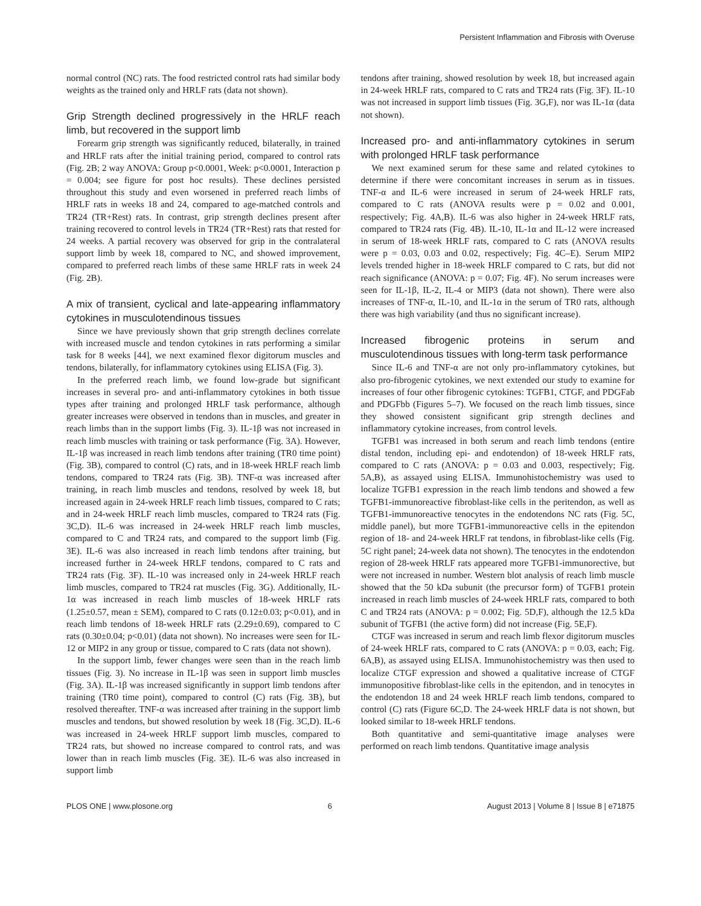Persistent Inflammation and Fibrosis with Overuse
normal control (NC) rats. The food restricted control rats had similar body weights as the trained only and HRLF rats (data not shown).
Grip Strength declined progressively in the HRLF reach limb, but recovered in the support limb
Forearm grip strength was significantly reduced, bilaterally, in trained and HRLF rats after the initial training period, compared to control rats (Fig. 2B; 2 way ANOVA: Group p<0.0001, Week: p<0.0001, Interaction p = 0.004; see figure for post hoc results). These declines persisted throughout this study and even worsened in preferred reach limbs of HRLF rats in weeks 18 and 24, compared to age-matched controls and TR24 (TR+Rest) rats. In contrast, grip strength declines present after training recovered to control levels in TR24 (TR+Rest) rats that rested for 24 weeks. A partial recovery was observed for grip in the contralateral support limb by week 18, compared to NC, and showed improvement, compared to preferred reach limbs of these same HRLF rats in week 24 (Fig. 2B).
A mix of transient, cyclical and late-appearing inflammatory cytokines in musculotendinous tissues
Since we have previously shown that grip strength declines correlate with increased muscle and tendon cytokines in rats performing a similar task for 8 weeks [44], we next examined flexor digitorum muscles and tendons, bilaterally, for inflammatory cytokines using ELISA (Fig. 3).
In the preferred reach limb, we found low-grade but significant increases in several pro- and anti-inflammatory cytokines in both tissue types after training and prolonged HRLF task performance, although greater increases were observed in tendons than in muscles, and greater in reach limbs than in the support limbs (Fig. 3). IL-1β was not increased in reach limb muscles with training or task performance (Fig. 3A). However, IL-1β was increased in reach limb tendons after training (TR0 time point) (Fig. 3B), compared to control (C) rats, and in 18-week HRLF reach limb tendons, compared to TR24 rats (Fig. 3B). TNF-α was increased after training, in reach limb muscles and tendons, resolved by week 18, but increased again in 24-week HRLF reach limb tissues, compared to C rats; and in 24-week HRLF reach limb muscles, compared to TR24 rats (Fig. 3C,D). IL-6 was increased in 24-week HRLF reach limb muscles, compared to C and TR24 rats, and compared to the support limb (Fig. 3E). IL-6 was also increased in reach limb tendons after training, but increased further in 24-week HRLF tendons, compared to C rats and TR24 rats (Fig. 3F). IL-10 was increased only in 24-week HRLF reach limb muscles, compared to TR24 rat muscles (Fig. 3G). Additionally, IL-1α was increased in reach limb muscles of 18-week HRLF rats (1.25±0.57, mean ± SEM), compared to C rats (0.12±0.03; p<0.01), and in reach limb tendons of 18-week HRLF rats (2.29±0.69), compared to C rats (0.30±0.04; p<0.01) (data not shown). No increases were seen for IL-12 or MIP2 in any group or tissue, compared to C rats (data not shown).
In the support limb, fewer changes were seen than in the reach limb tissues (Fig. 3). No increase in IL-1β was seen in support limb muscles (Fig. 3A). IL-1β was increased significantly in support limb tendons after training (TR0 time point), compared to control (C) rats (Fig. 3B), but resolved thereafter. TNF-α was increased after training in the support limb muscles and tendons, but showed resolution by week 18 (Fig. 3C,D). IL-6 was increased in 24-week HRLF support limb muscles, compared to TR24 rats, but showed no increase compared to control rats, and was lower than in reach limb muscles (Fig. 3E). IL-6 was also increased in support limb
tendons after training, showed resolution by week 18, but increased again in 24-week HRLF rats, compared to C rats and TR24 rats (Fig. 3F). IL-10 was not increased in support limb tissues (Fig. 3G,F), nor was IL-1α (data not shown).
Increased pro- and anti-inflammatory cytokines in serum with prolonged HRLF task performance
We next examined serum for these same and related cytokines to determine if there were concomitant increases in serum as in tissues. TNF-α and IL-6 were increased in serum of 24-week HRLF rats, compared to C rats (ANOVA results were p = 0.02 and 0.001, respectively; Fig. 4A,B). IL-6 was also higher in 24-week HRLF rats, compared to TR24 rats (Fig. 4B). IL-10, IL-1α and IL-12 were increased in serum of 18-week HRLF rats, compared to C rats (ANOVA results were p = 0.03, 0.03 and 0.02, respectively; Fig. 4C–E). Serum MIP2 levels trended higher in 18-week HRLF compared to C rats, but did not reach significance (ANOVA: p = 0.07; Fig. 4F). No serum increases were seen for IL-1β, IL-2, IL-4 or MIP3 (data not shown). There were also increases of TNF-α, IL-10, and IL-1α in the serum of TR0 rats, although there was high variability (and thus no significant increase).
Increased fibrogenic proteins in serum and musculotendinous tissues with long-term task performance
Since IL-6 and TNF-α are not only pro-inflammatory cytokines, but also pro-fibrogenic cytokines, we next extended our study to examine for increases of four other fibrogenic cytokines: TGFB1, CTGF, and PDGFab and PDGFbb (Figures 5–7). We focused on the reach limb tissues, since they showed consistent significant grip strength declines and inflammatory cytokine increases, from control levels.
TGFB1 was increased in both serum and reach limb tendons (entire distal tendon, including epi- and endotendon) of 18-week HRLF rats, compared to C rats (ANOVA: p = 0.03 and 0.003, respectively; Fig. 5A,B), as assayed using ELISA. Immunohistochemistry was used to localize TGFB1 expression in the reach limb tendons and showed a few TGFB1-immunoreactive fibroblast-like cells in the peritendon, as well as TGFB1-immunoreactive tenocytes in the endotendons NC rats (Fig. 5C, middle panel), but more TGFB1-immunoreactive cells in the epitendon region of 18- and 24-week HRLF rat tendons, in fibroblast-like cells (Fig. 5C right panel; 24-week data not shown). The tenocytes in the endotendon region of 28-week HRLF rats appeared more TGFB1-immunorective, but were not increased in number. Western blot analysis of reach limb muscle showed that the 50 kDa subunit (the precursor form) of TGFB1 protein increased in reach limb muscles of 24-week HRLF rats, compared to both C and TR24 rats (ANOVA: p = 0.002; Fig. 5D,F), although the 12.5 kDa subunit of TGFB1 (the active form) did not increase (Fig. 5E,F).
CTGF was increased in serum and reach limb flexor digitorum muscles of 24-week HRLF rats, compared to C rats (ANOVA: p = 0.03, each; Fig. 6A,B), as assayed using ELISA. Immunohistochemistry was then used to localize CTGF expression and showed a qualitative increase of CTGF immunopositive fibroblast-like cells in the epitendon, and in tenocytes in the endotendon 18 and 24 week HRLF reach limb tendons, compared to control (C) rats (Figure 6C,D. The 24-week HRLF data is not shown, but looked similar to 18-week HRLF tendons.
Both quantitative and semi-quantitative image analyses were performed on reach limb tendons. Quantitative image analysis
PLOS ONE | www.plosone.org 6 August 2013 | Volume 8 | Issue 8 | e71875